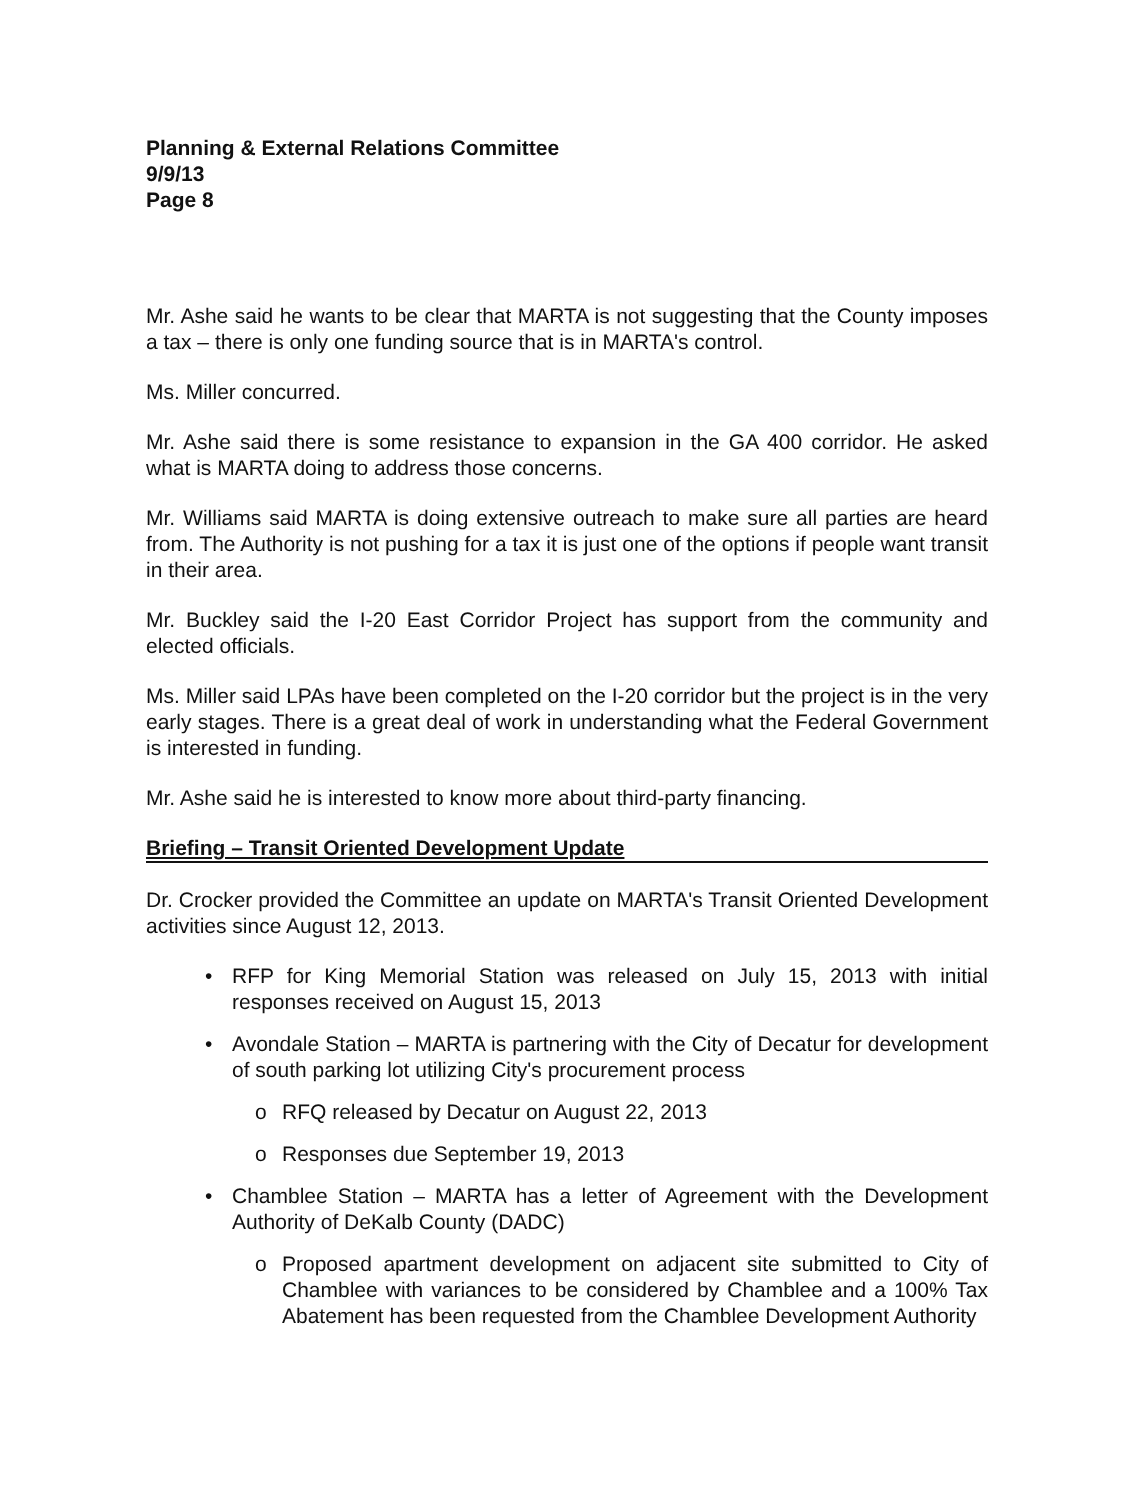Planning & External Relations Committee
9/9/13
Page 8
Mr. Ashe said he wants to be clear that MARTA is not suggesting that the County imposes a tax – there is only one funding source that is in MARTA's control.
Ms. Miller concurred.
Mr. Ashe said there is some resistance to expansion in the GA 400 corridor. He asked what is MARTA doing to address those concerns.
Mr. Williams said MARTA is doing extensive outreach to make sure all parties are heard from. The Authority is not pushing for a tax it is just one of the options if people want transit in their area.
Mr. Buckley said the I-20 East Corridor Project has support from the community and elected officials.
Ms. Miller said LPAs have been completed on the I-20 corridor but the project is in the very early stages. There is a great deal of work in understanding what the Federal Government is interested in funding.
Mr. Ashe said he is interested to know more about third-party financing.
Briefing – Transit Oriented Development Update
Dr. Crocker provided the Committee an update on MARTA's Transit Oriented Development activities since August 12, 2013.
• RFP for King Memorial Station was released on July 15, 2013 with initial responses received on August 15, 2013
• Avondale Station – MARTA is partnering with the City of Decatur for development of south parking lot utilizing City's procurement process
o RFQ released by Decatur on August 22, 2013
o Responses due September 19, 2013
• Chamblee Station – MARTA has a letter of Agreement with the Development Authority of DeKalb County (DADC)
o Proposed apartment development on adjacent site submitted to City of Chamblee with variances to be considered by Chamblee and a 100% Tax Abatement has been requested from the Chamblee Development Authority